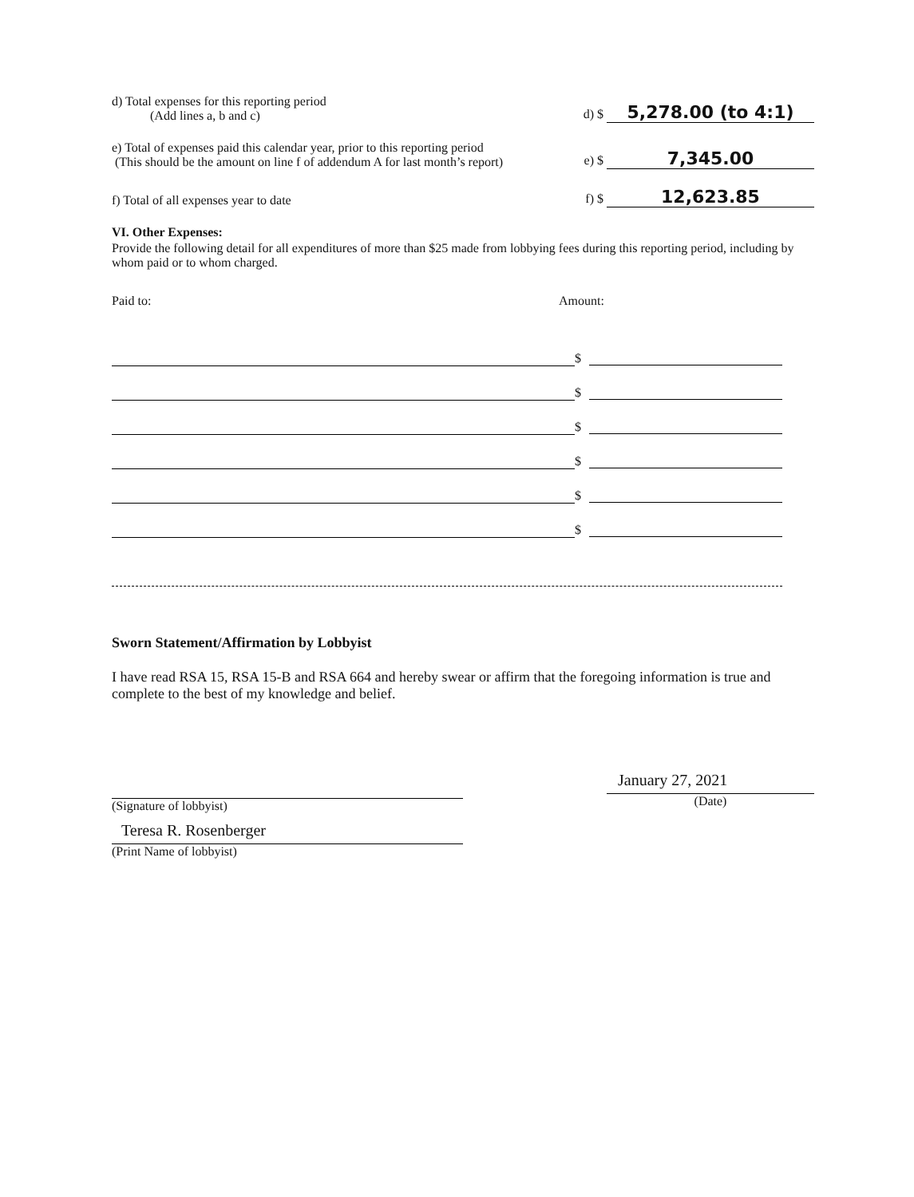d) Total expenses for this reporting period
(Add lines a, b and c)
d) $ 5,278.00 (to 4:1)
e) Total of expenses paid this calendar year, prior to this reporting period
(This should be the amount on line f of addendum A for last month’s report)
e) $ 7,345.00
f) Total of all expenses year to date
f) $ 12,623.85
VI. Other Expenses:
Provide the following detail for all expenditures of more than $25 made from lobbying fees during this reporting period, including by whom paid or to whom charged.
Paid to: Amount:
$
$
$
$
$
$
Sworn Statement/Affirmation by Lobbyist
I have read RSA 15, RSA 15-B and RSA 664 and hereby swear or affirm that the foregoing information is true and complete to the best of my knowledge and belief.
(Signature of lobbyist)
Teresa R. Rosenberger
(Print Name of lobbyist)
January 27, 2021
(Date)